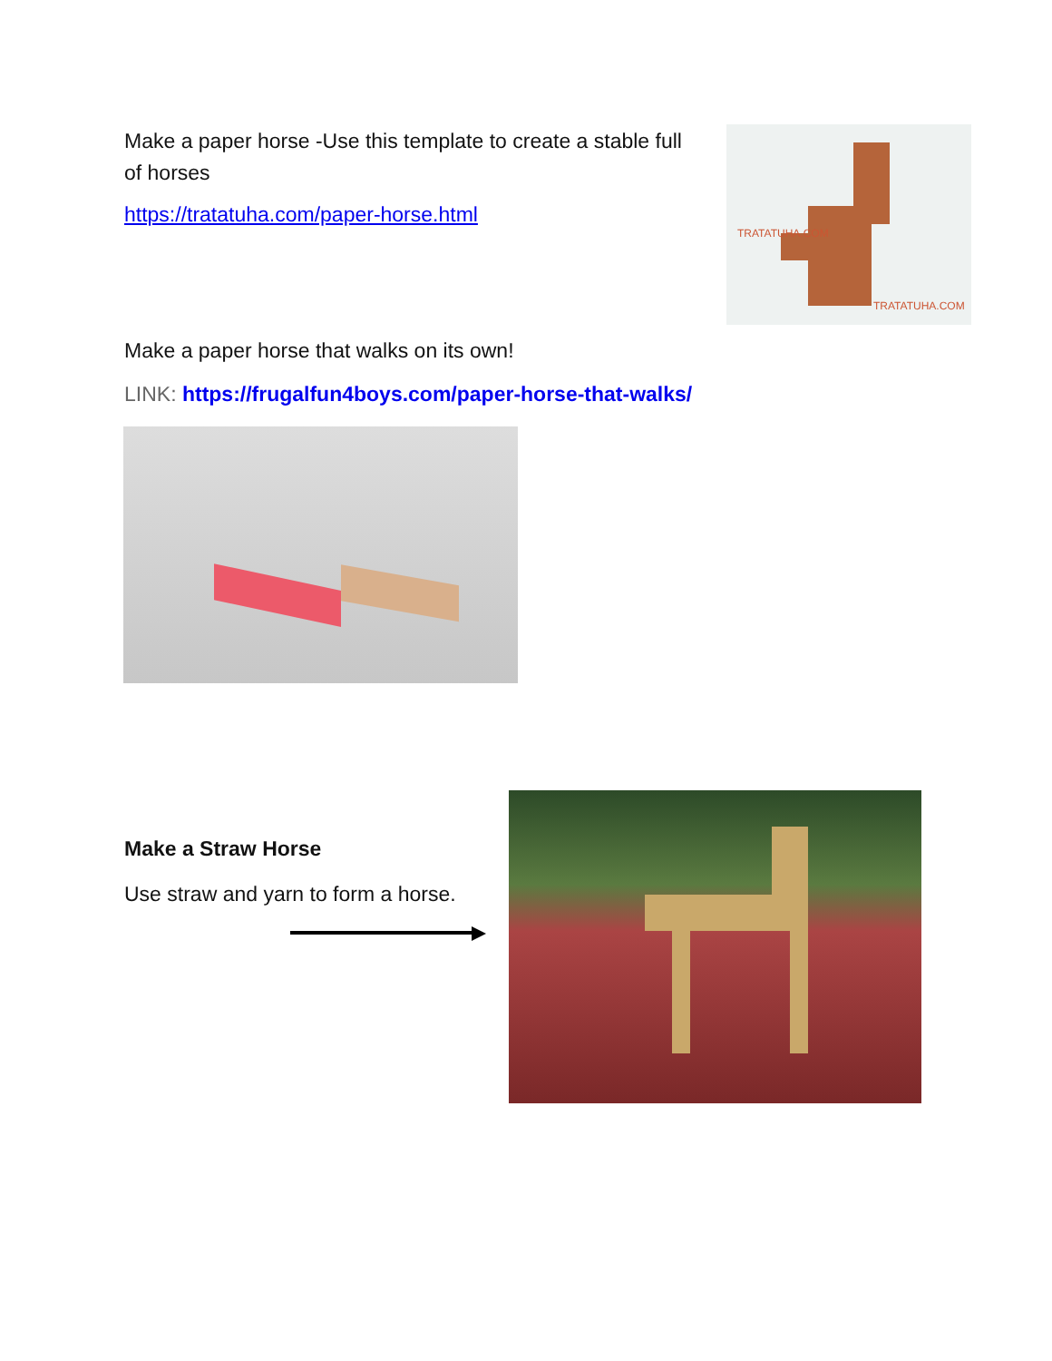Make a paper horse -Use this template to create a stable full of horses
https://tratatuha.com/paper-horse.html
TRATATUHA.COM
TRATATUHA.COM
Make a paper horse that walks on its own!
LINK: https://frugalfun4boys.com/paper-horse-that-walks/
Make a Straw Horse
Use straw and yarn to form a horse.